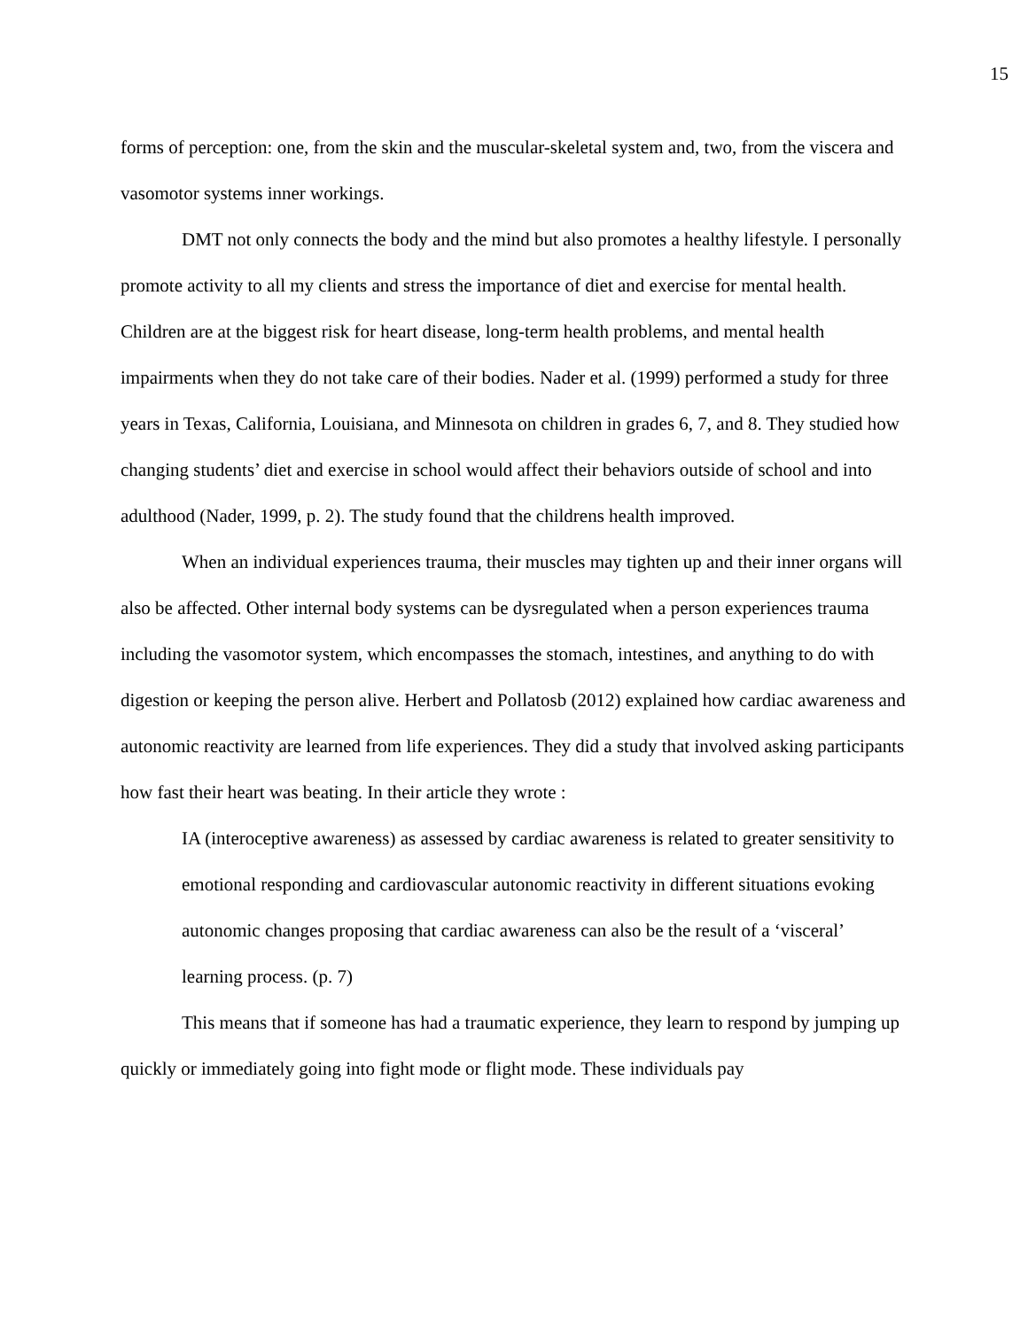15
forms of perception: one, from the skin and the muscular-skeletal system and, two, from the viscera and vasomotor systems inner workings.
DMT not only connects the body and the mind but also promotes a healthy lifestyle. I personally promote activity to all my clients and stress the importance of diet and exercise for mental health. Children are at the biggest risk for heart disease, long-term health problems, and mental health impairments when they do not take care of their bodies. Nader et al. (1999) performed a study for three years in Texas, California, Louisiana, and Minnesota on children in grades 6, 7, and 8. They studied how changing students’ diet and exercise in school would affect their behaviors outside of school and into adulthood (Nader, 1999, p. 2). The study found that the childrens health improved.
When an individual experiences trauma, their muscles may tighten up and their inner organs will also be affected. Other internal body systems can be dysregulated when a person experiences trauma including the vasomotor system, which encompasses the stomach, intestines, and anything to do with digestion or keeping the person alive. Herbert and Pollatosb (2012) explained how cardiac awareness and autonomic reactivity are learned from life experiences. They did a study that involved asking participants how fast their heart was beating. In their article they wrote :
IA (interoceptive awareness) as assessed by cardiac awareness is related to greater sensitivity to emotional responding and cardiovascular autonomic reactivity in different situations evoking autonomic changes proposing that cardiac awareness can also be the result of a ‘visceral’ learning process. (p. 7)
This means that if someone has had a traumatic experience, they learn to respond by jumping up quickly or immediately going into fight mode or flight mode. These individuals pay